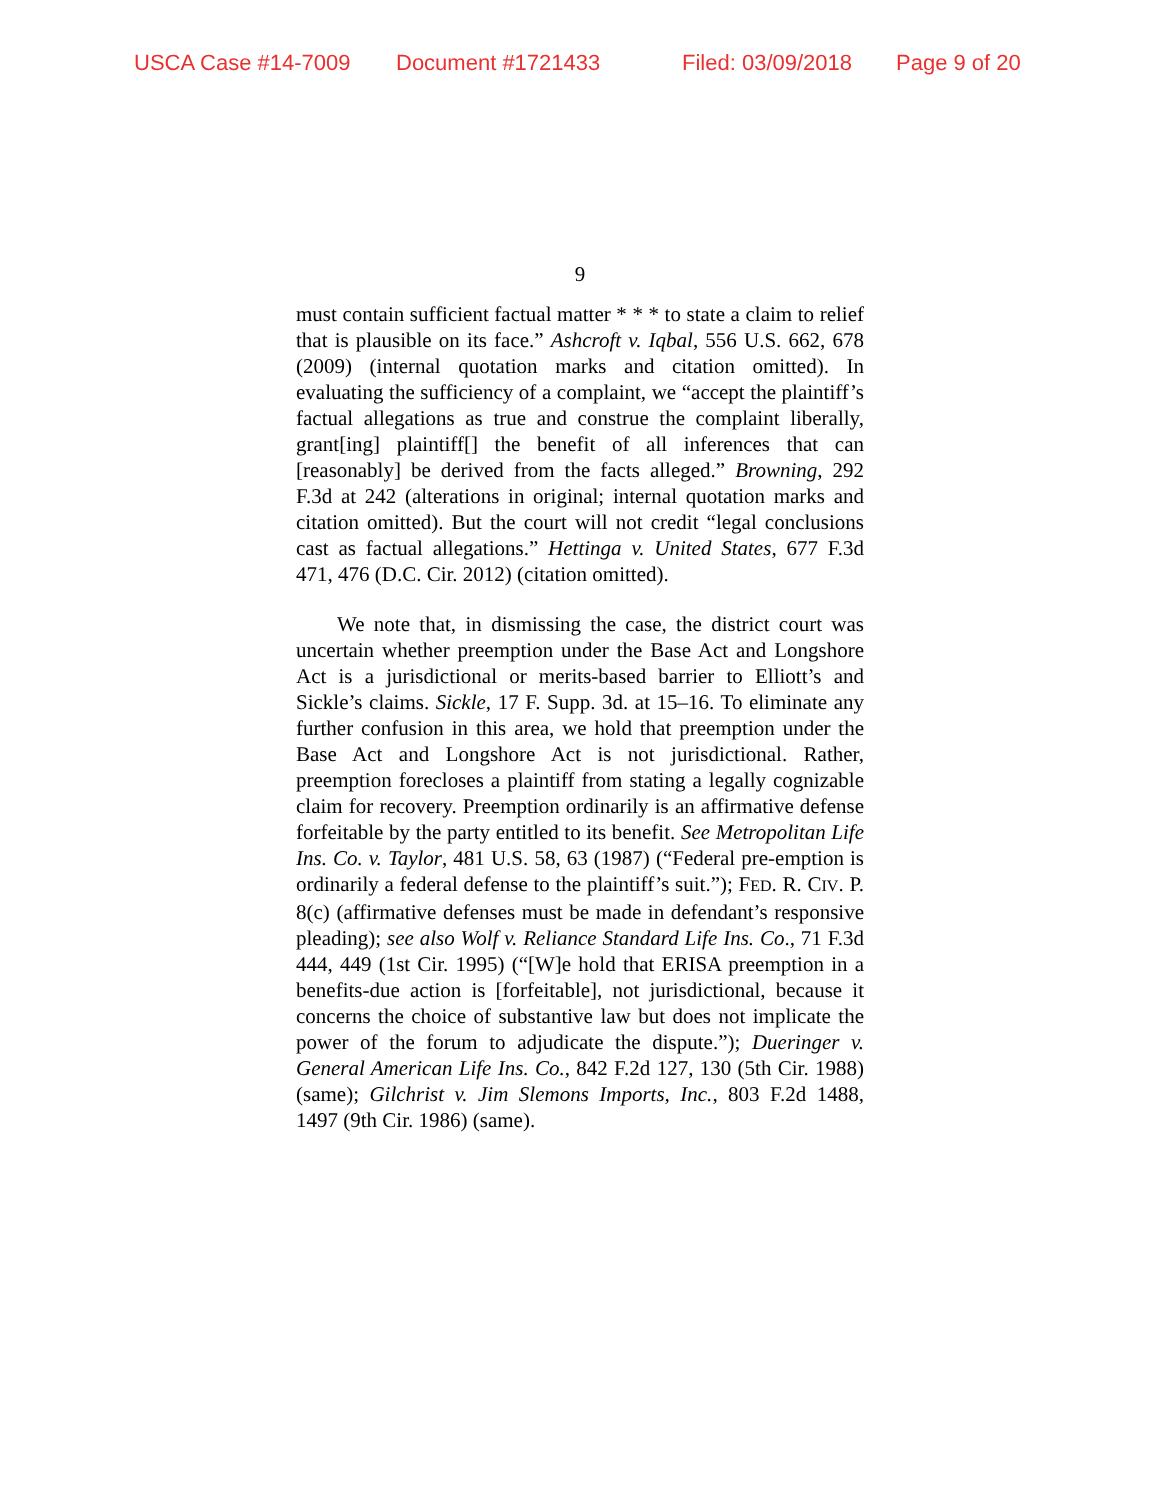USCA Case #14-7009 Document #1721433 Filed: 03/09/2018 Page 9 of 20
9
must contain sufficient factual matter * * * to state a claim to relief that is plausible on its face.” Ashcroft v. Iqbal, 556 U.S. 662, 678 (2009) (internal quotation marks and citation omitted). In evaluating the sufficiency of a complaint, we “accept the plaintiff’s factual allegations as true and construe the complaint liberally, grant[ing] plaintiff[] the benefit of all inferences that can [reasonably] be derived from the facts alleged.” Browning, 292 F.3d at 242 (alterations in original; internal quotation marks and citation omitted). But the court will not credit “legal conclusions cast as factual allegations.” Hettinga v. United States, 677 F.3d 471, 476 (D.C. Cir. 2012) (citation omitted).
We note that, in dismissing the case, the district court was uncertain whether preemption under the Base Act and Longshore Act is a jurisdictional or merits-based barrier to Elliott’s and Sickle’s claims. Sickle, 17 F. Supp. 3d. at 15–16. To eliminate any further confusion in this area, we hold that preemption under the Base Act and Longshore Act is not jurisdictional. Rather, preemption forecloses a plaintiff from stating a legally cognizable claim for recovery. Preemption ordinarily is an affirmative defense forfeitable by the party entitled to its benefit. See Metropolitan Life Ins. Co. v. Taylor, 481 U.S. 58, 63 (1987) (“Federal pre-emption is ordinarily a federal defense to the plaintiff’s suit.”); FED. R. CIV. P. 8(c) (affirmative defenses must be made in defendant’s responsive pleading); see also Wolf v. Reliance Standard Life Ins. Co., 71 F.3d 444, 449 (1st Cir. 1995) (“[W]e hold that ERISA preemption in a benefits-due action is [forfeitable], not jurisdictional, because it concerns the choice of substantive law but does not implicate the power of the forum to adjudicate the dispute.”); Dueringer v. General American Life Ins. Co., 842 F.2d 127, 130 (5th Cir. 1988) (same); Gilchrist v. Jim Slemons Imports, Inc., 803 F.2d 1488, 1497 (9th Cir. 1986) (same).